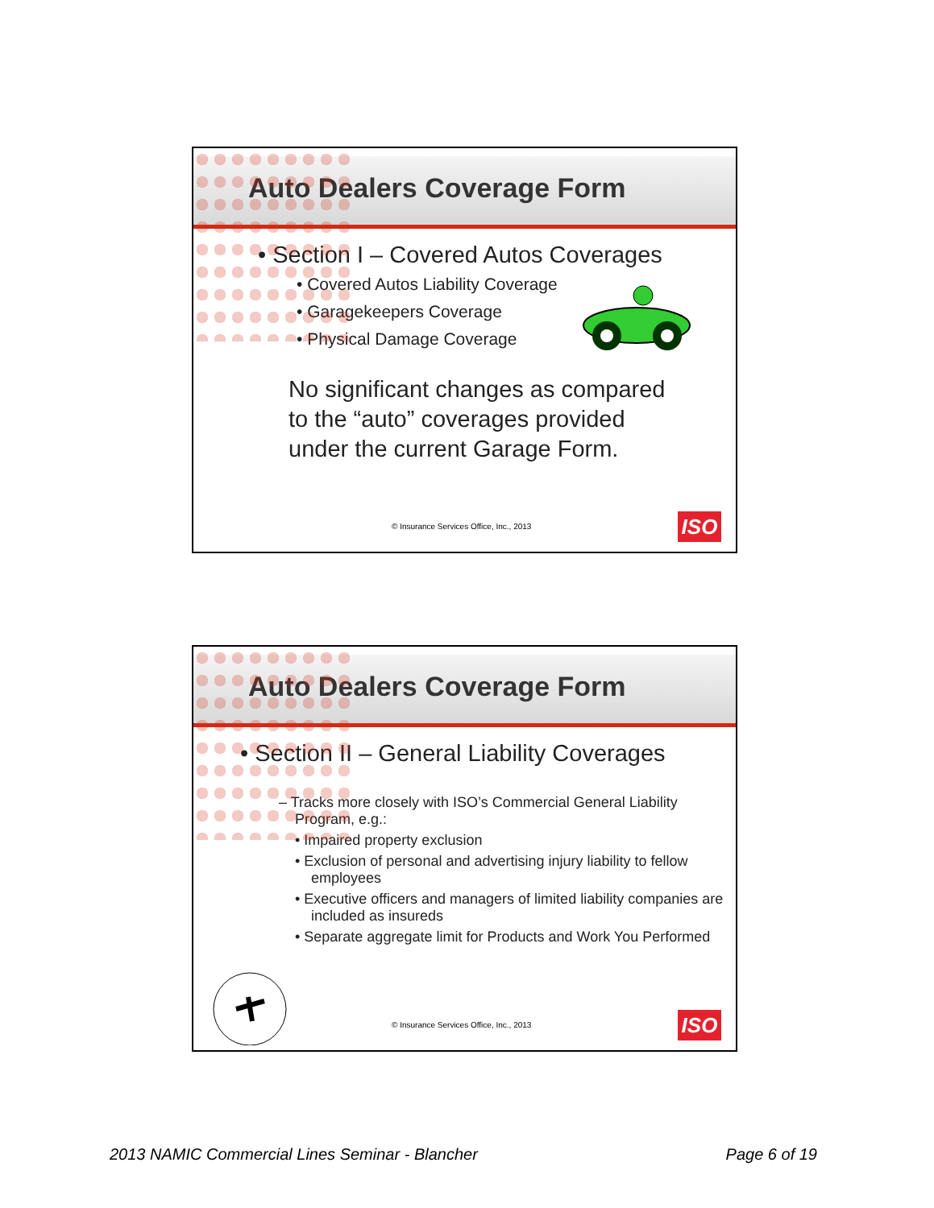Auto Dealers Coverage Form
• Section I – Covered Autos Coverages
• Covered Autos Liability Coverage
• Garagekeepers Coverage
• Physical Damage Coverage
No significant changes as compared to the “auto” coverages provided under the current Garage Form.
© Insurance Services Office, Inc., 2013
ISO
Auto Dealers Coverage Form
• Section II – General Liability Coverages
– Tracks more closely with ISO’s Commercial General Liability Program, e.g.:
• Impaired property exclusion
• Exclusion of personal and advertising injury liability to fellow employees
• Executive officers and managers of limited liability companies are included as insureds
• Separate aggregate limit for Products and Work You Performed
© Insurance Services Office, Inc., 2013
ISO
2013 NAMIC Commercial Lines Seminar - Blancher
Page 6 of 19